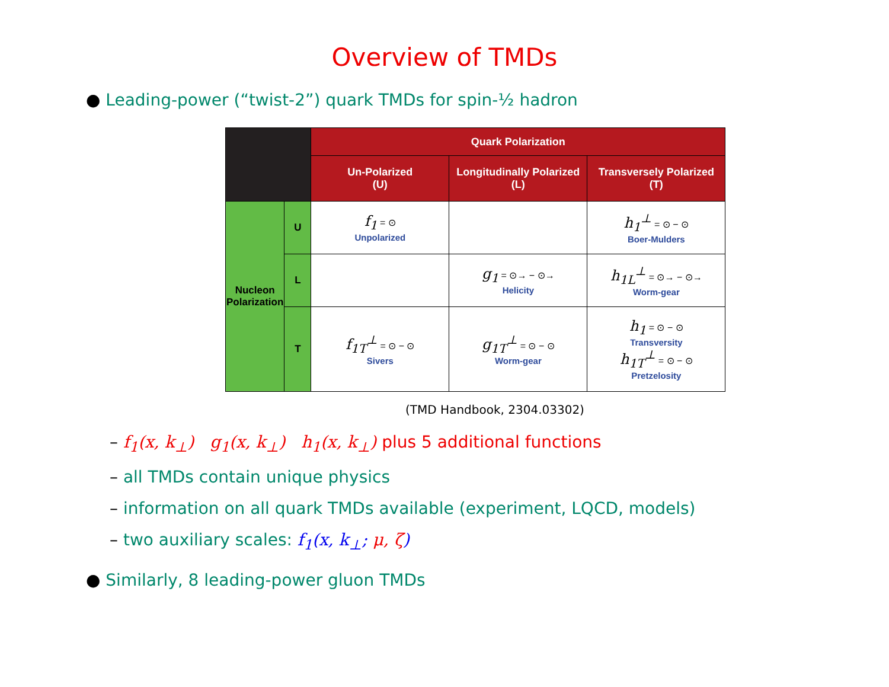Overview of TMDs
● Leading-power (“twist-2”) quark TMDs for spin-½ hadron
| | | Quark Polarization | | |
| --- | --- | --- | --- | --- |
| | | Un-Polarized (U) | Longitudinally Polarized (L) | Transversely Polarized (T) |
| Nucleon Polarization | U | f<sub>1</sub> = ⊙ Unpolarized | | h<sub>1</sub><sup>⊥</sup> = ⊙ − ⊙ Boer-Mulders |
| | L | | g<sub>1</sub> = ⊙→ − ⊙→ Helicity | h<sub>1L</sub><sup>⊥</sup> = ⊙→ − ⊙→ Worm-gear |
| | T | f<sub>1T</sub><sup>⊥</sup> = ⊙ − ⊙ Sivers | g<sub>1T</sub><sup>⊥</sup> = ⊙ − ⊙ Worm-gear | h<sub>1</sub> = ⊙ − ⊙ Transversity h<sub>1T</sub><sup>⊥</sup> = ⊙ − ⊙ Pretzelosity |
(TMD Handbook, 2304.03302)
– f<sub>1</sub>(x, k<sub>⊥</sub>) g<sub>1</sub>(x, k<sub>⊥</sub>) h<sub>1</sub>(x, k<sub>⊥</sub>) plus 5 additional functions
– all TMDs contain unique physics
– information on all quark TMDs available (experiment, LQCD, models)
– two auxiliary scales: f<sub>1</sub>(x, k<sub>⊥</sub>; μ, ζ)
● Similarly, 8 leading-power gluon TMDs